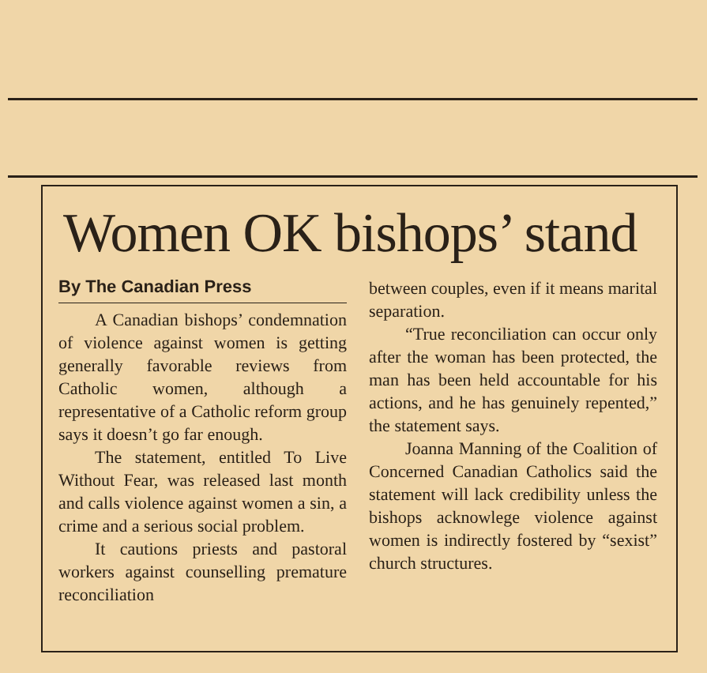Women OK bishops’ stand
By The Canadian Press
A Canadian bishops’ condemnation of violence against women is getting generally favorable reviews from Catholic women, although a representative of a Catholic reform group says it doesn’t go far enough.
The statement, entitled To Live Without Fear, was released last month and calls violence against women a sin, a crime and a serious social problem.
It cautions priests and pastoral workers against counselling premature reconciliation
between couples, even if it means marital separation.
“True reconciliation can occur only after the woman has been protected, the man has been held accountable for his actions, and he has genuinely repented,” the statement says.
Joanna Manning of the Coalition of Concerned Canadian Catholics said the statement will lack credibility unless the bishops acknowlege violence against women is indirectly fostered by “sexist” church structures.